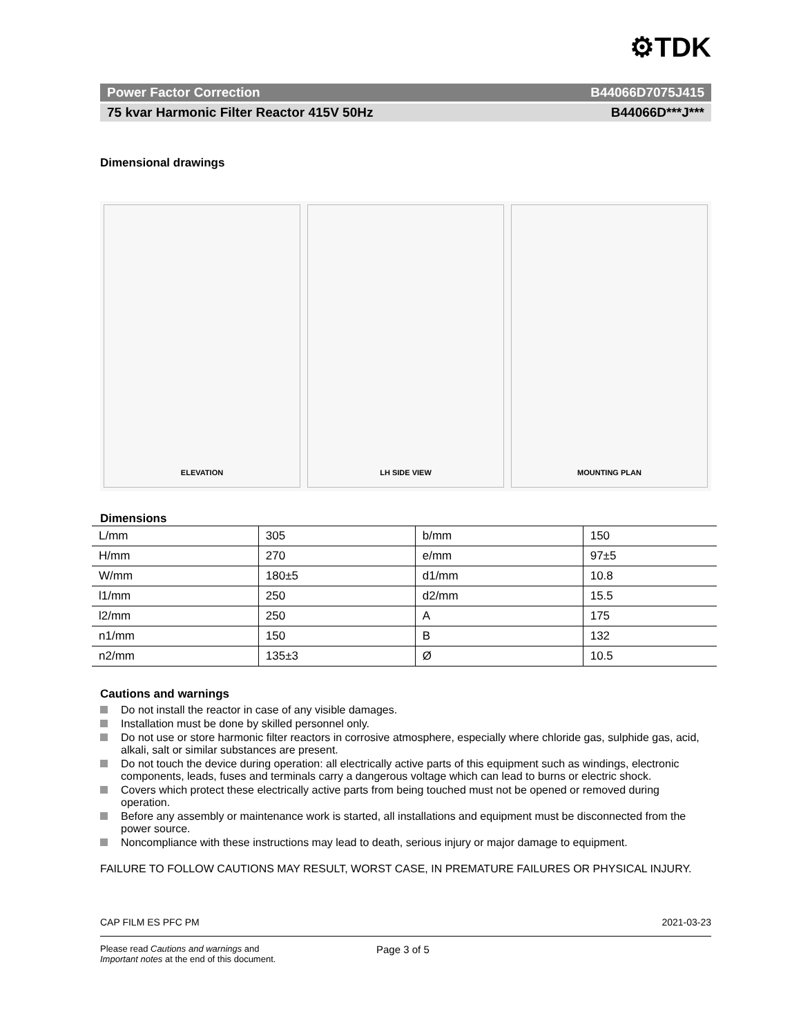⚙TDK
Power Factor Correction B44066D7075J415
75 kvar Harmonic Filter Reactor 415V 50Hz B44066D***J***
Dimensional drawings
ELEVATION LH SIDE VIEW MOUNTING PLAN
Dimensions
| L/mm | 305 | b/mm | 150 |
| H/mm | 270 | e/mm | 97±5 |
| W/mm | 180±5 | d1/mm | 10.8 |
| l1/mm | 250 | d2/mm | 15.5 |
| l2/mm | 250 | A | 175 |
| n1/mm | 150 | B | 132 |
| n2/mm | 135±3 | Ø | 10.5 |
Cautions and warnings
Do not install the reactor in case of any visible damages.
Installation must be done by skilled personnel only.
Do not use or store harmonic filter reactors in corrosive atmosphere, especially where chloride gas, sulphide gas, acid, alkali, salt or similar substances are present.
Do not touch the device during operation: all electrically active parts of this equipment such as windings, electronic components, leads, fuses and terminals carry a dangerous voltage which can lead to burns or electric shock.
Covers which protect these electrically active parts from being touched must not be opened or removed during operation.
Before any assembly or maintenance work is started, all installations and equipment must be disconnected from the power source.
Noncompliance with these instructions may lead to death, serious injury or major damage to equipment.
FAILURE TO FOLLOW CAUTIONS MAY RESULT, WORST CASE, IN PREMATURE FAILURES OR PHYSICAL INJURY.
CAP FILM ES PFC PM 2021-03-23
Please read Cautions and warnings and
Important notes at the end of this document. Page 3 of 5